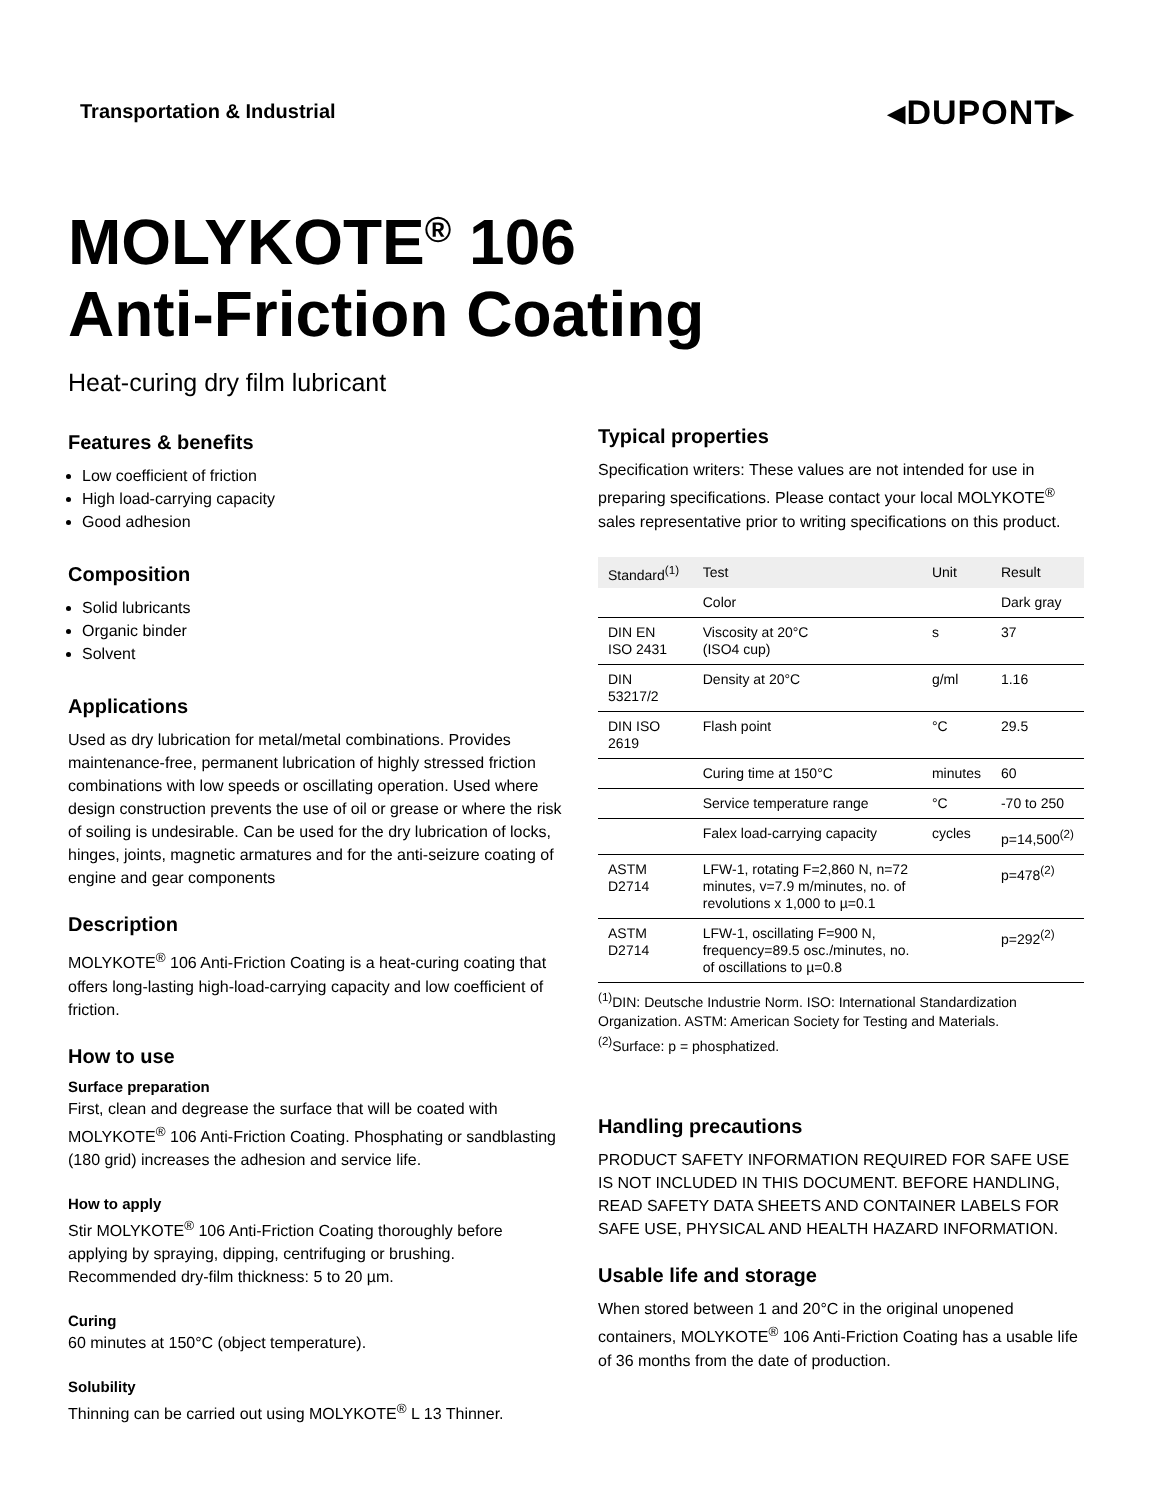Transportation & Industrial
◂DUPONT▸
MOLYKOTE<sup>®</sup> 106
Anti-Friction Coating
Heat-curing dry film lubricant
Features & benefits
Low coefficient of friction
High load-carrying capacity
Good adhesion
Composition
Solid lubricants
Organic binder
Solvent
Applications
Used as dry lubrication for metal/metal combinations. Provides maintenance-free, permanent lubrication of highly stressed friction combinations with low speeds or oscillating operation. Used where design construction prevents the use of oil or grease or where the risk of soiling is undesirable. Can be used for the dry lubrication of locks, hinges, joints, magnetic armatures and for the anti-seizure coating of engine and gear components
Description
MOLYKOTE<sup>®</sup> 106 Anti-Friction Coating is a heat-curing coating that offers long-lasting high-load-carrying capacity and low coefficient of friction.
How to use
Surface preparation
First, clean and degrease the surface that will be coated with MOLYKOTE<sup>®</sup> 106 Anti-Friction Coating. Phosphating or sandblasting (180 grid) increases the adhesion and service life.
How to apply
Stir MOLYKOTE<sup>®</sup> 106 Anti-Friction Coating thoroughly before applying by spraying, dipping, centrifuging or brushing. Recommended dry-film thickness: 5 to 20 µm.
Curing
60 minutes at 150°C (object temperature).
Solubility
Thinning can be carried out using MOLYKOTE<sup>®</sup> L 13 Thinner.
Typical properties
Specification writers: These values are not intended for use in preparing specifications. Please contact your local MOLYKOTE<sup>®</sup> sales representative prior to writing specifications on this product.
| Standard<sup>(1)</sup> | Test | Unit | Result |
| --- | --- | --- | --- |
| | Color | | Dark gray |
| DIN EN ISO 2431 | Viscosity at 20°C (ISO4 cup) | s | 37 |
| DIN 53217/2 | Density at 20°C | g/ml | 1.16 |
| DIN ISO 2619 | Flash point | °C | 29.5 |
| | Curing time at 150°C | minutes | 60 |
| | Service temperature range | °C | -70 to 250 |
| | Falex load-carrying capacity | cycles | p=14,500<sup>(2)</sup> |
| ASTM D2714 | LFW-1, rotating F=2,860 N, n=72 minutes, v=7.9 m/minutes, no. of revolutions x 1,000 to µ=0.1 | | p=478<sup>(2)</sup> |
| ASTM D2714 | LFW-1, oscillating F=900 N, frequency=89.5 osc./minutes, no. of oscillations to µ=0.8 | | p=292<sup>(2)</sup> |
<sup>(1)</sup> DIN: Deutsche Industrie Norm. ISO: International Standardization Organization. ASTM: American Society for Testing and Materials.
<sup>(2)</sup> Surface: p = phosphatized.
Handling precautions
PRODUCT SAFETY INFORMATION REQUIRED FOR SAFE USE IS NOT INCLUDED IN THIS DOCUMENT. BEFORE HANDLING, READ SAFETY DATA SHEETS AND CONTAINER LABELS FOR SAFE USE, PHYSICAL AND HEALTH HAZARD INFORMATION.
Usable life and storage
When stored between 1 and 20°C in the original unopened containers, MOLYKOTE<sup>®</sup> 106 Anti-Friction Coating has a usable life of 36 months from the date of production.